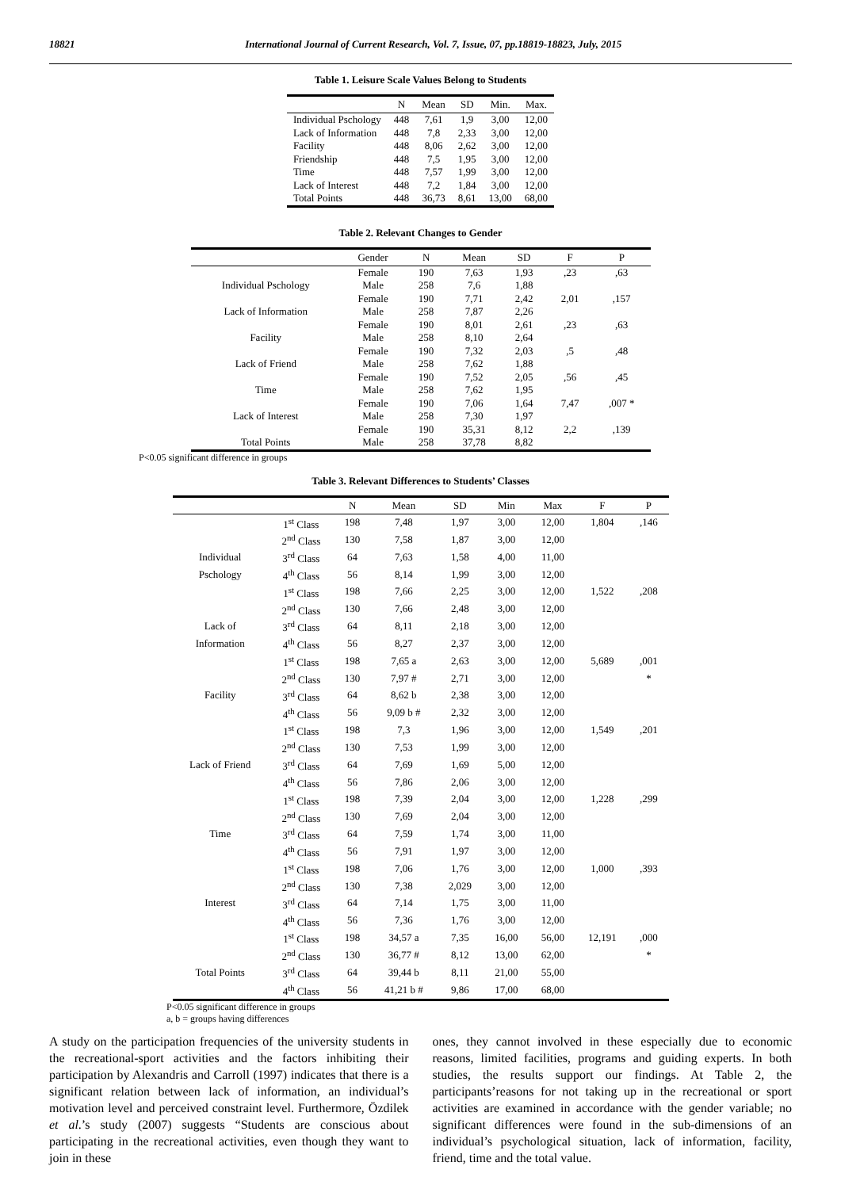18821 International Journal of Current Research, Vol. 7, Issue, 07, pp.18819-18823, July, 2015
Table 1. Leisure Scale Values Belong to Students
| | N | Mean | SD | Min. | Max. |
| --- | --- | --- | --- | --- | --- |
| Individual Pschology | 448 | 7,61 | 1,9 | 3,00 | 12,00 |
| Lack of Information | 448 | 7,8 | 2,33 | 3,00 | 12,00 |
| Facility | 448 | 8,06 | 2,62 | 3,00 | 12,00 |
| Friendship | 448 | 7,5 | 1,95 | 3,00 | 12,00 |
| Time | 448 | 7,57 | 1,99 | 3,00 | 12,00 |
| Lack of Interest | 448 | 7,2 | 1,84 | 3,00 | 12,00 |
| Total Points | 448 | 36,73 | 8,61 | 13,00 | 68,00 |
Table 2. Relevant Changes to Gender
| | Gender | N | Mean | SD | F | P |
| --- | --- | --- | --- | --- | --- | --- |
| | Female | 190 | 7,63 | 1,93 | ,23 | ,63 |
| Individual Pschology | Male | 258 | 7,6 | 1,88 | | |
| | Female | 190 | 7,71 | 2,42 | 2,01 | ,157 |
| Lack of Information | Male | 258 | 7,87 | 2,26 | | |
| | Female | 190 | 8,01 | 2,61 | ,23 | ,63 |
| Facility | Male | 258 | 8,10 | 2,64 | | |
| | Female | 190 | 7,32 | 2,03 | ,5 | ,48 |
| Lack of Friend | Male | 258 | 7,62 | 1,88 | | |
| | Female | 190 | 7,52 | 2,05 | ,56 | ,45 |
| Time | Male | 258 | 7,62 | 1,95 | | |
| | Female | 190 | 7,06 | 1,64 | 7,47 | ,007 * |
| Lack of Interest | Male | 258 | 7,30 | 1,97 | | |
| | Female | 190 | 35,31 | 8,12 | 2,2 | ,139 |
| Total Points | Male | 258 | 37,78 | 8,82 | | |
P<0.05 significant difference in groups
Table 3. Relevant Differences to Students’ Classes
| | | N | Mean | SD | Min | Max | F | P |
| --- | --- | --- | --- | --- | --- | --- | --- | --- |
| | 1<sup>st</sup> Class | 198 | 7,48 | 1,97 | 3,00 | 12,00 | 1,804 | ,146 |
| | 2<sup>nd</sup> Class | 130 | 7,58 | 1,87 | 3,00 | 12,00 | | |
| Individual | 3<sup>rd</sup> Class | 64 | 7,63 | 1,58 | 4,00 | 11,00 | | |
| Pschology | 4<sup>th</sup> Class | 56 | 8,14 | 1,99 | 3,00 | 12,00 | | |
| | 1<sup>st</sup> Class | 198 | 7,66 | 2,25 | 3,00 | 12,00 | 1,522 | ,208 |
| | 2<sup>nd</sup> Class | 130 | 7,66 | 2,48 | 3,00 | 12,00 | | |
| Lack of | 3<sup>rd</sup> Class | 64 | 8,11 | 2,18 | 3,00 | 12,00 | | |
| Information | 4<sup>th</sup> Class | 56 | 8,27 | 2,37 | 3,00 | 12,00 | | |
| | 1<sup>st</sup> Class | 198 | 7,65 a | 2,63 | 3,00 | 12,00 | 5,689 | ,001 |
| | 2<sup>nd</sup> Class | 130 | 7,97 # | 2,71 | 3,00 | 12,00 | | * |
| Facility | 3<sup>rd</sup> Class | 64 | 8,62 b | 2,38 | 3,00 | 12,00 | | |
| | 4<sup>th</sup> Class | 56 | 9,09 b # | 2,32 | 3,00 | 12,00 | | |
| | 1<sup>st</sup> Class | 198 | 7,3 | 1,96 | 3,00 | 12,00 | 1,549 | ,201 |
| | 2<sup>nd</sup> Class | 130 | 7,53 | 1,99 | 3,00 | 12,00 | | |
| Lack of Friend | 3<sup>rd</sup> Class | 64 | 7,69 | 1,69 | 5,00 | 12,00 | | |
| | 4<sup>th</sup> Class | 56 | 7,86 | 2,06 | 3,00 | 12,00 | | |
| | 1<sup>st</sup> Class | 198 | 7,39 | 2,04 | 3,00 | 12,00 | 1,228 | ,299 |
| | 2<sup>nd</sup> Class | 130 | 7,69 | 2,04 | 3,00 | 12,00 | | |
| Time | 3<sup>rd</sup> Class | 64 | 7,59 | 1,74 | 3,00 | 11,00 | | |
| | 4<sup>th</sup> Class | 56 | 7,91 | 1,97 | 3,00 | 12,00 | | |
| | 1<sup>st</sup> Class | 198 | 7,06 | 1,76 | 3,00 | 12,00 | 1,000 | ,393 |
| | 2<sup>nd</sup> Class | 130 | 7,38 | 2,029 | 3,00 | 12,00 | | |
| Interest | 3<sup>rd</sup> Class | 64 | 7,14 | 1,75 | 3,00 | 11,00 | | |
| | 4<sup>th</sup> Class | 56 | 7,36 | 1,76 | 3,00 | 12,00 | | |
| | 1<sup>st</sup> Class | 198 | 34,57 a | 7,35 | 16,00 | 56,00 | 12,191 | ,000 |
| | 2<sup>nd</sup> Class | 130 | 36,77 # | 8,12 | 13,00 | 62,00 | | * |
| Total Points | 3<sup>rd</sup> Class | 64 | 39,44 b | 8,11 | 21,00 | 55,00 | | |
| | 4<sup>th</sup> Class | 56 | 41,21 b # | 9,86 | 17,00 | 68,00 | | |
P<0.05 significant difference in groups
a, b = groups having differences
A study on the participation frequencies of the university students in the recreational-sport activities and the factors inhibiting their participation by Alexandris and Carroll (1997) indicates that there is a significant relation between lack of information, an individual’s motivation level and perceived constraint level. Furthermore, Özdilek et al.’s study (2007) suggests “Students are conscious about participating in the recreational activities, even though they want to join in these
ones, they cannot involved in these especially due to economic reasons, limited facilities, programs and guiding experts. In both studies, the results support our findings. At Table 2, the participants’reasons for not taking up in the recreational or sport activities are examined in accordance with the gender variable; no significant differences were found in the sub-dimensions of an individual’s psychological situation, lack of information, facility, friend, time and the total value.